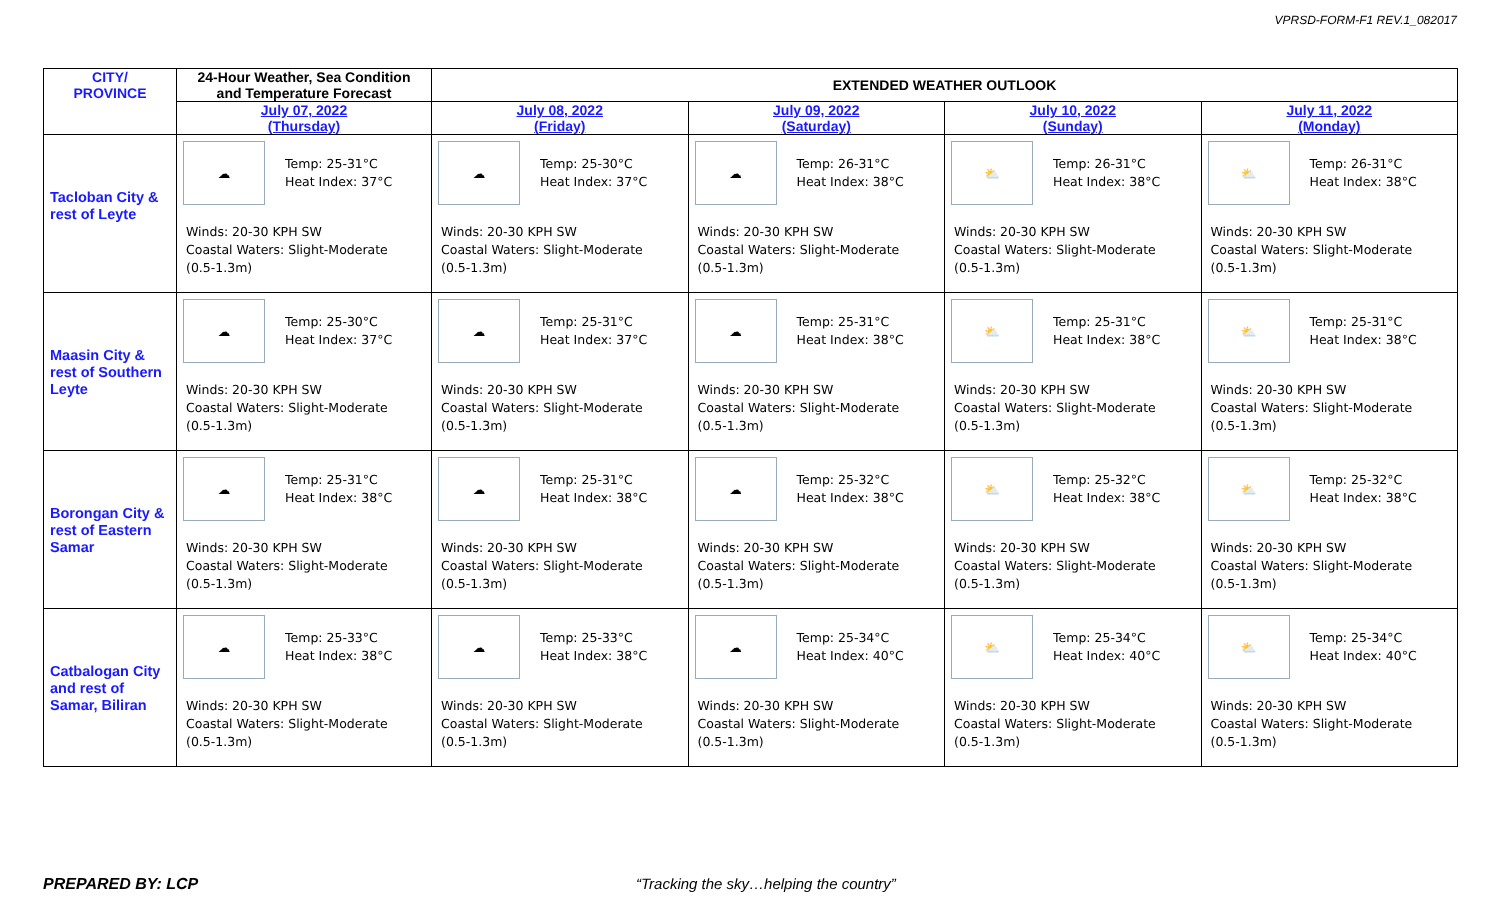VPRSD-FORM-F1 REV.1_082017
| CITY/ PROVINCE | 24-Hour Weather, Sea Condition and Temperature Forecast | EXTENDED WEATHER OUTLOOK | | | |
| --- | --- | --- | --- | --- | --- |
| | July 07, 2022 (Thursday) | July 08, 2022 (Friday) | July 09, 2022 (Saturday) | July 10, 2022 (Sunday) | July 11, 2022 (Monday) |
| Tacloban City & rest of Leyte | ☁ Temp: 25-31°C Heat Index: 37°C Winds: 20-30 KPH SW Coastal Waters: Slight-Moderate (0.5-1.3m) | ☁ Temp: 25-30°C Heat Index: 37°C Winds: 20-30 KPH SW Coastal Waters: Slight-Moderate (0.5-1.3m) | ☁ Temp: 26-31°C Heat Index: 38°C Winds: 20-30 KPH SW Coastal Waters: Slight-Moderate (0.5-1.3m) | ⛅ Temp: 26-31°C Heat Index: 38°C Winds: 20-30 KPH SW Coastal Waters: Slight-Moderate (0.5-1.3m) | ⛅ Temp: 26-31°C Heat Index: 38°C Winds: 20-30 KPH SW Coastal Waters: Slight-Moderate (0.5-1.3m) |
| Maasin City & rest of Southern Leyte | ☁ Temp: 25-30°C Heat Index: 37°C Winds: 20-30 KPH SW Coastal Waters: Slight-Moderate (0.5-1.3m) | ☁ Temp: 25-31°C Heat Index: 37°C Winds: 20-30 KPH SW Coastal Waters: Slight-Moderate (0.5-1.3m) | ☁ Temp: 25-31°C Heat Index: 38°C Winds: 20-30 KPH SW Coastal Waters: Slight-Moderate (0.5-1.3m) | ⛅ Temp: 25-31°C Heat Index: 38°C Winds: 20-30 KPH SW Coastal Waters: Slight-Moderate (0.5-1.3m) | ⛅ Temp: 25-31°C Heat Index: 38°C Winds: 20-30 KPH SW Coastal Waters: Slight-Moderate (0.5-1.3m) |
| Borongan City & rest of Eastern Samar | ☁ Temp: 25-31°C Heat Index: 38°C Winds: 20-30 KPH SW Coastal Waters: Slight-Moderate (0.5-1.3m) | ☁ Temp: 25-31°C Heat Index: 38°C Winds: 20-30 KPH SW Coastal Waters: Slight-Moderate (0.5-1.3m) | ☁ Temp: 25-32°C Heat Index: 38°C Winds: 20-30 KPH SW Coastal Waters: Slight-Moderate (0.5-1.3m) | ⛅ Temp: 25-32°C Heat Index: 38°C Winds: 20-30 KPH SW Coastal Waters: Slight-Moderate (0.5-1.3m) | ⛅ Temp: 25-32°C Heat Index: 38°C Winds: 20-30 KPH SW Coastal Waters: Slight-Moderate (0.5-1.3m) |
| Catbalogan City and rest of Samar, Biliran | ☁ Temp: 25-33°C Heat Index: 38°C Winds: 20-30 KPH SW Coastal Waters: Slight-Moderate (0.5-1.3m) | ☁ Temp: 25-33°C Heat Index: 38°C Winds: 20-30 KPH SW Coastal Waters: Slight-Moderate (0.5-1.3m) | ☁ Temp: 25-34°C Heat Index: 40°C Winds: 20-30 KPH SW Coastal Waters: Slight-Moderate (0.5-1.3m) | ⛅ Temp: 25-34°C Heat Index: 40°C Winds: 20-30 KPH SW Coastal Waters: Slight-Moderate (0.5-1.3m) | ⛅ Temp: 25-34°C Heat Index: 40°C Winds: 20-30 KPH SW Coastal Waters: Slight-Moderate (0.5-1.3m) |
PREPARED BY: LCP “Tracking the sky…helping the country”